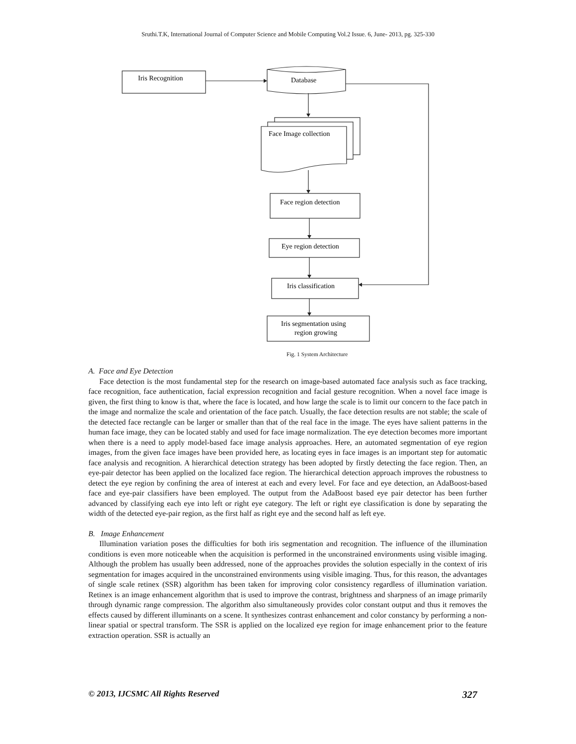Sruthi.T.K, International Journal of Computer Science and Mobile Computing Vol.2 Issue. 6, June- 2013, pg. 325-330
Iris Recognition
Database
Face Image collection
Face region detection
Eye region detection
Iris classification
Iris segmentation using
region growing
Fig. 1 System Architecture
A. Face and Eye Detection
Face detection is the most fundamental step for the research on image-based automated face analysis such as face tracking, face recognition, face authentication, facial expression recognition and facial gesture recognition. When a novel face image is given, the first thing to know is that, where the face is located, and how large the scale is to limit our concern to the face patch in the image and normalize the scale and orientation of the face patch. Usually, the face detection results are not stable; the scale of the detected face rectangle can be larger or smaller than that of the real face in the image. The eyes have salient patterns in the human face image, they can be located stably and used for face image normalization. The eye detection becomes more important when there is a need to apply model-based face image analysis approaches. Here, an automated segmentation of eye region images, from the given face images have been provided here, as locating eyes in face images is an important step for automatic face analysis and recognition. A hierarchical detection strategy has been adopted by firstly detecting the face region. Then, an eye-pair detector has been applied on the localized face region. The hierarchical detection approach improves the robustness to detect the eye region by confining the area of interest at each and every level. For face and eye detection, an AdaBoost-based face and eye-pair classifiers have been employed. The output from the AdaBoost based eye pair detector has been further advanced by classifying each eye into left or right eye category. The left or right eye classification is done by separating the width of the detected eye-pair region, as the first half as right eye and the second half as left eye.
B. Image Enhancement
Illumination variation poses the difficulties for both iris segmentation and recognition. The influence of the illumination conditions is even more noticeable when the acquisition is performed in the unconstrained environments using visible imaging. Although the problem has usually been addressed, none of the approaches provides the solution especially in the context of iris segmentation for images acquired in the unconstrained environments using visible imaging. Thus, for this reason, the advantages of single scale retinex (SSR) algorithm has been taken for improving color consistency regardless of illumination variation. Retinex is an image enhancement algorithm that is used to improve the contrast, brightness and sharpness of an image primarily through dynamic range compression. The algorithm also simultaneously provides color constant output and thus it removes the effects caused by different illuminants on a scene. It synthesizes contrast enhancement and color constancy by performing a non-linear spatial or spectral transform. The SSR is applied on the localized eye region for image enhancement prior to the feature extraction operation. SSR is actually an
© 2013, IJCSMC All Rights Reserved 327